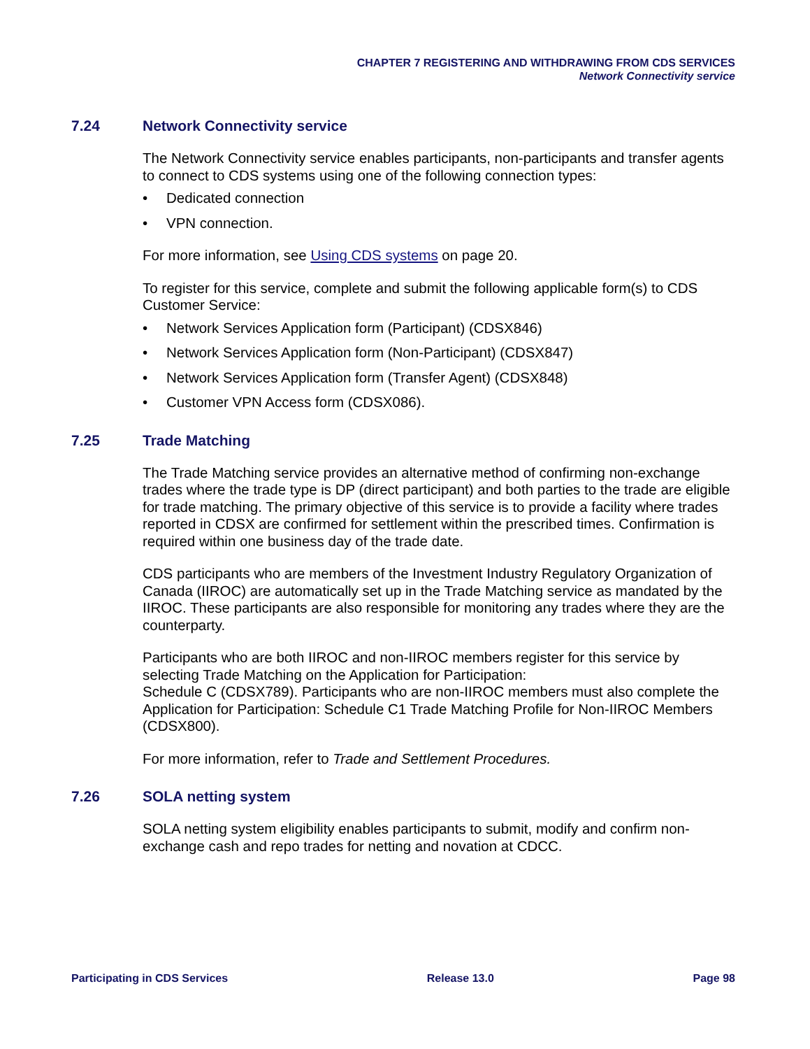CHAPTER 7 REGISTERING AND WITHDRAWING FROM CDS SERVICES
Network Connectivity service
7.24 Network Connectivity service
The Network Connectivity service enables participants, non-participants and transfer agents to connect to CDS systems using one of the following connection types:
• Dedicated connection
• VPN connection.
For more information, see Using CDS systems on page 20.
To register for this service, complete and submit the following applicable form(s) to CDS Customer Service:
• Network Services Application form (Participant) (CDSX846)
• Network Services Application form (Non-Participant) (CDSX847)
• Network Services Application form (Transfer Agent) (CDSX848)
• Customer VPN Access form (CDSX086).
7.25 Trade Matching
The Trade Matching service provides an alternative method of confirming non-exchange trades where the trade type is DP (direct participant) and both parties to the trade are eligible for trade matching. The primary objective of this service is to provide a facility where trades reported in CDSX are confirmed for settlement within the prescribed times. Confirmation is required within one business day of the trade date.
CDS participants who are members of the Investment Industry Regulatory Organization of Canada (IIROC) are automatically set up in the Trade Matching service as mandated by the IIROC. These participants are also responsible for monitoring any trades where they are the counterparty.
Participants who are both IIROC and non-IIROC members register for this service by selecting Trade Matching on the Application for Participation:
Schedule C (CDSX789). Participants who are non-IIROC members must also complete the Application for Participation: Schedule C1 Trade Matching Profile for Non-IIROC Members (CDSX800).
For more information, refer to Trade and Settlement Procedures.
7.26 SOLA netting system
SOLA netting system eligibility enables participants to submit, modify and confirm non-exchange cash and repo trades for netting and novation at CDCC.
Participating in CDS Services Release 13.0 Page 98